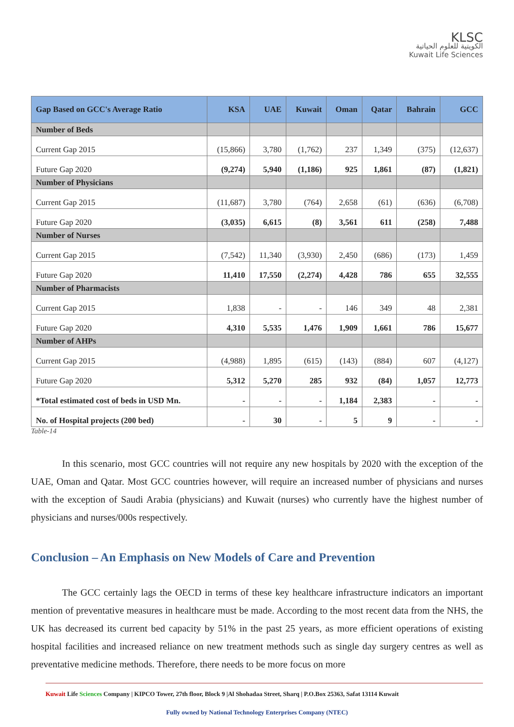KLSC
الكويتية للعلوم الحياتية
Kuwait Life Sciences
| Gap Based on GCC's Average Ratio | KSA | UAE | Kuwait | Oman | Qatar | Bahrain | GCC |
| --- | --- | --- | --- | --- | --- | --- | --- |
| Number of Beds | | | | | | | |
| Current Gap 2015 | (15,866) | 3,780 | (1,762) | 237 | 1,349 | (375) | (12,637) |
| Future Gap 2020 | (9,274) | 5,940 | (1,186) | 925 | 1,861 | (87) | (1,821) |
| Number of Physicians | | | | | | | |
| Current Gap 2015 | (11,687) | 3,780 | (764) | 2,658 | (61) | (636) | (6,708) |
| Future Gap 2020 | (3,035) | 6,615 | (8) | 3,561 | 611 | (258) | 7,488 |
| Number of Nurses | | | | | | | |
| Current Gap 2015 | (7,542) | 11,340 | (3,930) | 2,450 | (686) | (173) | 1,459 |
| Future Gap 2020 | 11,410 | 17,550 | (2,274) | 4,428 | 786 | 655 | 32,555 |
| Number of Pharmacists | | | | | | | |
| Current Gap 2015 | 1,838 | - | - | 146 | 349 | 48 | 2,381 |
| Future Gap 2020 | 4,310 | 5,535 | 1,476 | 1,909 | 1,661 | 786 | 15,677 |
| Number of AHPs | | | | | | | |
| Current Gap 2015 | (4,988) | 1,895 | (615) | (143) | (884) | 607 | (4,127) |
| Future Gap 2020 | 5,312 | 5,270 | 285 | 932 | (84) | 1,057 | 12,773 |
| *Total estimated cost of beds in USD Mn. | - | - | - | 1,184 | 2,383 | - | - |
| No. of Hospital projects (200 bed) | - | 30 | - | 5 | 9 | - | - |
Table-14
In this scenario, most GCC countries will not require any new hospitals by 2020 with the exception of the UAE, Oman and Qatar. Most GCC countries however, will require an increased number of physicians and nurses with the exception of Saudi Arabia (physicians) and Kuwait (nurses) who currently have the highest number of physicians and nurses/000s respectively.
Conclusion – An Emphasis on New Models of Care and Prevention
The GCC certainly lags the OECD in terms of these key healthcare infrastructure indicators an important mention of preventative measures in healthcare must be made. According to the most recent data from the NHS, the UK has decreased its current bed capacity by 51% in the past 25 years, as more efficient operations of existing hospital facilities and increased reliance on new treatment methods such as single day surgery centres as well as preventative medicine methods. Therefore, there needs to be more focus on more
Kuwait Life Sciences Company | KIPCO Tower, 27th floor, Block 9 |Al Shohadaa Street, Sharq | P.O.Box 25363, Safat 13114 Kuwait
Fully owned by National Technology Enterprises Company (NTEC)